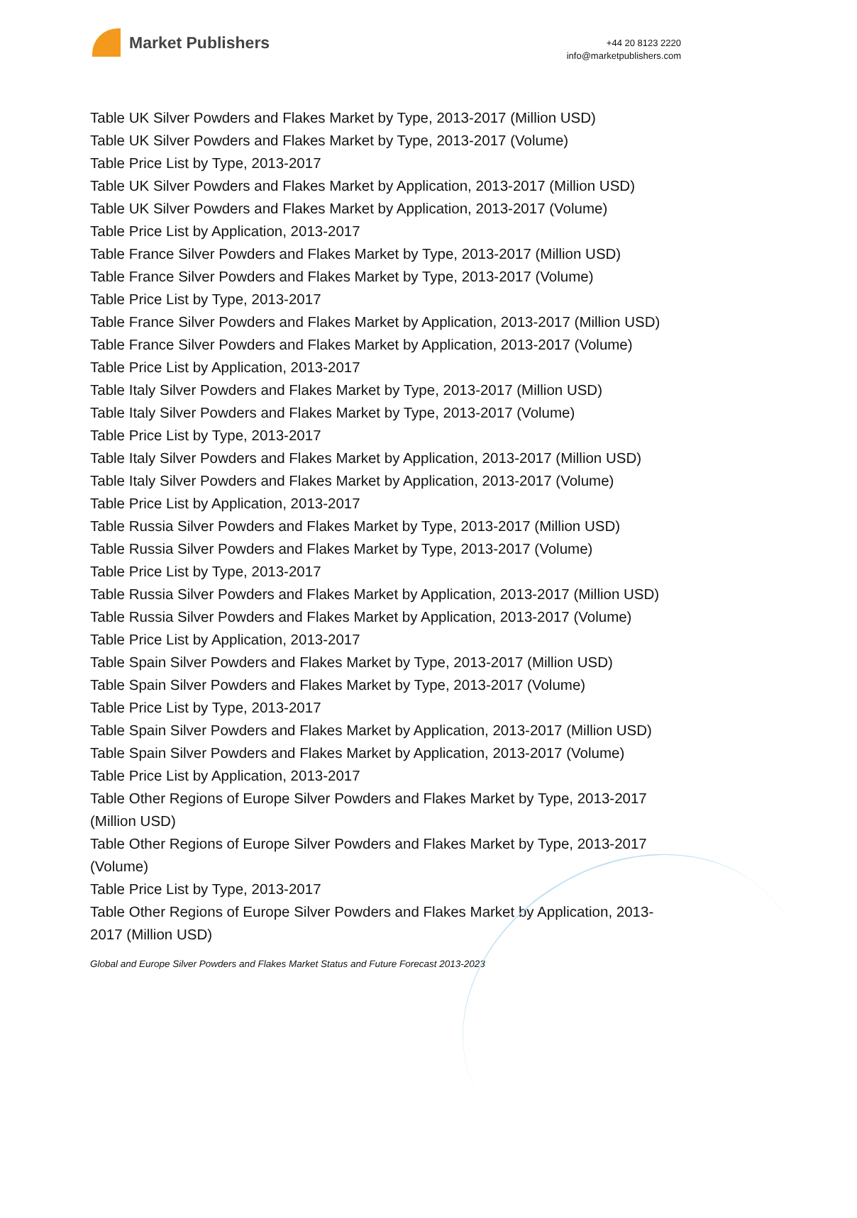Market Publishers
+44 20 8123 2220
info@marketpublishers.com
Table UK Silver Powders and Flakes Market by Type, 2013-2017 (Million USD)
Table UK Silver Powders and Flakes Market by Type, 2013-2017 (Volume)
Table Price List by Type, 2013-2017
Table UK Silver Powders and Flakes Market by Application, 2013-2017 (Million USD)
Table UK Silver Powders and Flakes Market by Application, 2013-2017 (Volume)
Table Price List by Application, 2013-2017
Table France Silver Powders and Flakes Market by Type, 2013-2017 (Million USD)
Table France Silver Powders and Flakes Market by Type, 2013-2017 (Volume)
Table Price List by Type, 2013-2017
Table France Silver Powders and Flakes Market by Application, 2013-2017 (Million USD)
Table France Silver Powders and Flakes Market by Application, 2013-2017 (Volume)
Table Price List by Application, 2013-2017
Table Italy Silver Powders and Flakes Market by Type, 2013-2017 (Million USD)
Table Italy Silver Powders and Flakes Market by Type, 2013-2017 (Volume)
Table Price List by Type, 2013-2017
Table Italy Silver Powders and Flakes Market by Application, 2013-2017 (Million USD)
Table Italy Silver Powders and Flakes Market by Application, 2013-2017 (Volume)
Table Price List by Application, 2013-2017
Table Russia Silver Powders and Flakes Market by Type, 2013-2017 (Million USD)
Table Russia Silver Powders and Flakes Market by Type, 2013-2017 (Volume)
Table Price List by Type, 2013-2017
Table Russia Silver Powders and Flakes Market by Application, 2013-2017 (Million USD)
Table Russia Silver Powders and Flakes Market by Application, 2013-2017 (Volume)
Table Price List by Application, 2013-2017
Table Spain Silver Powders and Flakes Market by Type, 2013-2017 (Million USD)
Table Spain Silver Powders and Flakes Market by Type, 2013-2017 (Volume)
Table Price List by Type, 2013-2017
Table Spain Silver Powders and Flakes Market by Application, 2013-2017 (Million USD)
Table Spain Silver Powders and Flakes Market by Application, 2013-2017 (Volume)
Table Price List by Application, 2013-2017
Table Other Regions of Europe Silver Powders and Flakes Market by Type, 2013-2017 (Million USD)
Table Other Regions of Europe Silver Powders and Flakes Market by Type, 2013-2017 (Volume)
Table Price List by Type, 2013-2017
Table Other Regions of Europe Silver Powders and Flakes Market by Application, 2013-2017 (Million USD)
Global and Europe Silver Powders and Flakes Market Status and Future Forecast 2013-2023